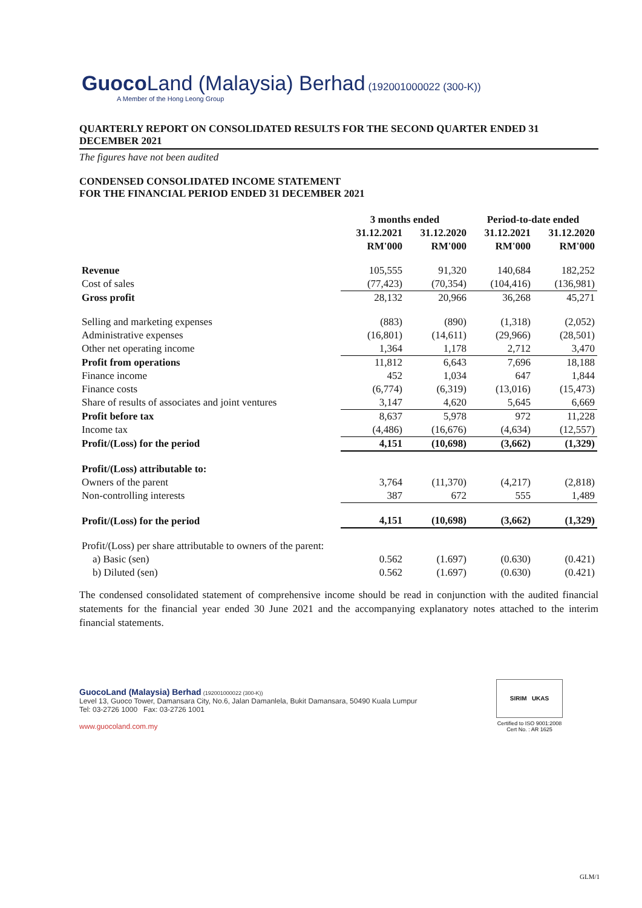Guoco Land (Malaysia) Berhad (192001000022 (300-K))
A Member of the Hong Leong Group
QUARTERLY REPORT ON CONSOLIDATED RESULTS FOR THE SECOND QUARTER ENDED 31 DECEMBER 2021
The figures have not been audited
CONDENSED CONSOLIDATED INCOME STATEMENT
FOR THE FINANCIAL PERIOD ENDED 31 DECEMBER 2021
| | 3 months ended | | Period-to-date ended | |
| --- | --- | --- | --- | --- |
| | 31.12.2021 | 31.12.2020 | 31.12.2021 | 31.12.2020 |
| | RM'000 | RM'000 | RM'000 | RM'000 |
| Revenue | 105,555 | 91,320 | 140,684 | 182,252 |
| Cost of sales | (77,423) | (70,354) | (104,416) | (136,981) |
| Gross profit | 28,132 | 20,966 | 36,268 | 45,271 |
| Selling and marketing expenses | (883) | (890) | (1,318) | (2,052) |
| Administrative expenses | (16,801) | (14,611) | (29,966) | (28,501) |
| Other net operating income | 1,364 | 1,178 | 2,712 | 3,470 |
| Profit from operations | 11,812 | 6,643 | 7,696 | 18,188 |
| Finance income | 452 | 1,034 | 647 | 1,844 |
| Finance costs | (6,774) | (6,319) | (13,016) | (15,473) |
| Share of results of associates and joint ventures | 3,147 | 4,620 | 5,645 | 6,669 |
| Profit before tax | 8,637 | 5,978 | 972 | 11,228 |
| Income tax | (4,486) | (16,676) | (4,634) | (12,557) |
| Profit/(Loss) for the period | 4,151 | (10,698) | (3,662) | (1,329) |
| Profit/(Loss) attributable to: | | | | |
| Owners of the parent | 3,764 | (11,370) | (4,217) | (2,818) |
| Non-controlling interests | 387 | 672 | 555 | 1,489 |
| Profit/(Loss) for the period | 4,151 | (10,698) | (3,662) | (1,329) |
| Profit/(Loss) per share attributable to owners of the parent: | | | | |
| a) Basic (sen) | 0.562 | (1.697) | (0.630) | (0.421) |
| b) Diluted (sen) | 0.562 | (1.697) | (0.630) | (0.421) |
The condensed consolidated statement of comprehensive income should be read in conjunction with the audited financial statements for the financial year ended 30 June 2021 and the accompanying explanatory notes attached to the interim financial statements.
GuocoLand (Malaysia) Berhad (192001000022 (300-K))
Level 13, Guoco Tower, Damansara City, No.6, Jalan Damanlela, Bukit Damansara, 50490 Kuala Lumpur
Tel: 03-2726 1000 Fax: 03-2726 1001
www.guocoland.com.my
SIRIM UKAS
Certified to ISO 9001:2008
Cert No. : AR 1625
GLM/1